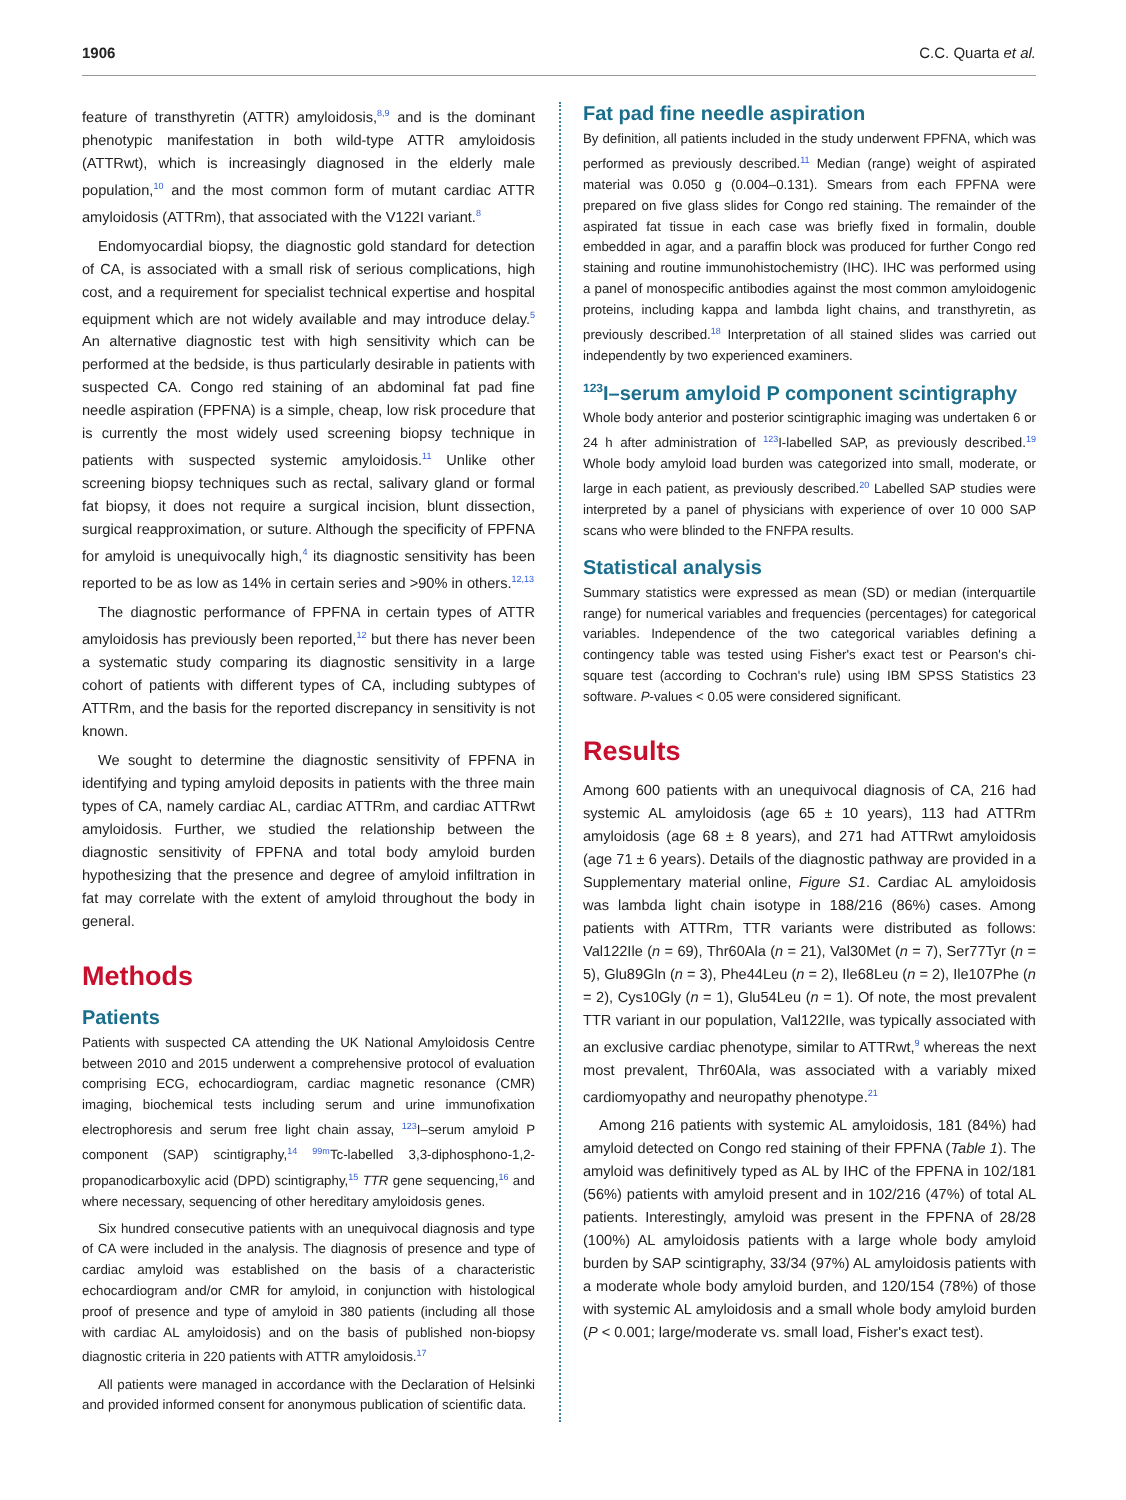1906 C.C. Quarta et al.
feature of transthyretin (ATTR) amyloidosis,<sup>8,9</sup> and is the dominant phenotypic manifestation in both wild-type ATTR amyloidosis (ATTRwt), which is increasingly diagnosed in the elderly male population,<sup>10</sup> and the most common form of mutant cardiac ATTR amyloidosis (ATTRm), that associated with the V122I variant.<sup>8</sup>
Endomyocardial biopsy, the diagnostic gold standard for detection of CA, is associated with a small risk of serious complications, high cost, and a requirement for specialist technical expertise and hospital equipment which are not widely available and may introduce delay.<sup>5</sup> An alternative diagnostic test with high sensitivity which can be performed at the bedside, is thus particularly desirable in patients with suspected CA. Congo red staining of an abdominal fat pad fine needle aspiration (FPFNA) is a simple, cheap, low risk procedure that is currently the most widely used screening biopsy technique in patients with suspected systemic amyloidosis.<sup>11</sup> Unlike other screening biopsy techniques such as rectal, salivary gland or formal fat biopsy, it does not require a surgical incision, blunt dissection, surgical reapproximation, or suture. Although the specificity of FPFNA for amyloid is unequivocally high,<sup>4</sup> its diagnostic sensitivity has been reported to be as low as 14% in certain series and >90% in others.<sup>12,13</sup>
The diagnostic performance of FPFNA in certain types of ATTR amyloidosis has previously been reported,<sup>12</sup> but there has never been a systematic study comparing its diagnostic sensitivity in a large cohort of patients with different types of CA, including subtypes of ATTRm, and the basis for the reported discrepancy in sensitivity is not known.
We sought to determine the diagnostic sensitivity of FPFNA in identifying and typing amyloid deposits in patients with the three main types of CA, namely cardiac AL, cardiac ATTRm, and cardiac ATTRwt amyloidosis. Further, we studied the relationship between the diagnostic sensitivity of FPFNA and total body amyloid burden hypothesizing that the presence and degree of amyloid infiltration in fat may correlate with the extent of amyloid throughout the body in general.
Methods
Patients
Patients with suspected CA attending the UK National Amyloidosis Centre between 2010 and 2015 underwent a comprehensive protocol of evaluation comprising ECG, echocardiogram, cardiac magnetic resonance (CMR) imaging, biochemical tests including serum and urine immunofixation electrophoresis and serum free light chain assay, <sup>123</sup>I–serum amyloid P component (SAP) scintigraphy,<sup>14</sup> <sup>99m</sup>Tc-labelled 3,3-diphosphono-1,2-propanodicarboxylic acid (DPD) scintigraphy,<sup>15</sup> TTR gene sequencing,<sup>16</sup> and where necessary, sequencing of other hereditary amyloidosis genes.
Six hundred consecutive patients with an unequivocal diagnosis and type of CA were included in the analysis. The diagnosis of presence and type of cardiac amyloid was established on the basis of a characteristic echocardiogram and/or CMR for amyloid, in conjunction with histological proof of presence and type of amyloid in 380 patients (including all those with cardiac AL amyloidosis) and on the basis of published non-biopsy diagnostic criteria in 220 patients with ATTR amyloidosis.<sup>17</sup>
All patients were managed in accordance with the Declaration of Helsinki and provided informed consent for anonymous publication of scientific data.
Fat pad fine needle aspiration
By definition, all patients included in the study underwent FPFNA, which was performed as previously described.<sup>11</sup> Median (range) weight of aspirated material was 0.050 g (0.004–0.131). Smears from each FPFNA were prepared on five glass slides for Congo red staining. The remainder of the aspirated fat tissue in each case was briefly fixed in formalin, double embedded in agar, and a paraffin block was produced for further Congo red staining and routine immunohistochemistry (IHC). IHC was performed using a panel of monospecific antibodies against the most common amyloidogenic proteins, including kappa and lambda light chains, and transthyretin, as previously described.<sup>18</sup> Interpretation of all stained slides was carried out independently by two experienced examiners.
<sup>123</sup>I–serum amyloid P component scintigraphy
Whole body anterior and posterior scintigraphic imaging was undertaken 6 or 24 h after administration of <sup>123</sup>I-labelled SAP, as previously described.<sup>19</sup> Whole body amyloid load burden was categorized into small, moderate, or large in each patient, as previously described.<sup>20</sup> Labelled SAP studies were interpreted by a panel of physicians with experience of over 10 000 SAP scans who were blinded to the FNFPA results.
Statistical analysis
Summary statistics were expressed as mean (SD) or median (interquartile range) for numerical variables and frequencies (percentages) for categorical variables. Independence of the two categorical variables defining a contingency table was tested using Fisher's exact test or Pearson's chi-square test (according to Cochran's rule) using IBM SPSS Statistics 23 software. P-values < 0.05 were considered significant.
Results
Among 600 patients with an unequivocal diagnosis of CA, 216 had systemic AL amyloidosis (age 65 ± 10 years), 113 had ATTRm amyloidosis (age 68 ± 8 years), and 271 had ATTRwt amyloidosis (age 71 ± 6 years). Details of the diagnostic pathway are provided in a Supplementary material online, Figure S1. Cardiac AL amyloidosis was lambda light chain isotype in 188/216 (86%) cases. Among patients with ATTRm, TTR variants were distributed as follows: Val122Ile (n = 69), Thr60Ala (n = 21), Val30Met (n = 7), Ser77Tyr (n = 5), Glu89Gln (n = 3), Phe44Leu (n = 2), Ile68Leu (n = 2), Ile107Phe (n = 2), Cys10Gly (n = 1), Glu54Leu (n = 1). Of note, the most prevalent TTR variant in our population, Val122Ile, was typically associated with an exclusive cardiac phenotype, similar to ATTRwt,<sup>9</sup> whereas the next most prevalent, Thr60Ala, was associated with a variably mixed cardiomyopathy and neuropathy phenotype.<sup>21</sup>
Among 216 patients with systemic AL amyloidosis, 181 (84%) had amyloid detected on Congo red staining of their FPFNA (Table 1). The amyloid was definitively typed as AL by IHC of the FPFNA in 102/181 (56%) patients with amyloid present and in 102/216 (47%) of total AL patients. Interestingly, amyloid was present in the FPFNA of 28/28 (100%) AL amyloidosis patients with a large whole body amyloid burden by SAP scintigraphy, 33/34 (97%) AL amyloidosis patients with a moderate whole body amyloid burden, and 120/154 (78%) of those with systemic AL amyloidosis and a small whole body amyloid burden (P < 0.001; large/moderate vs. small load, Fisher's exact test).